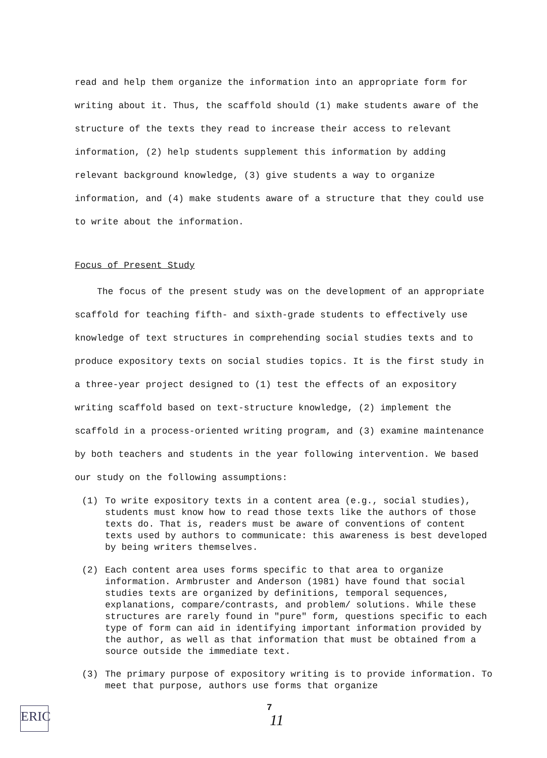read and help them organize the information into an appropriate form for writing about it. Thus, the scaffold should (1) make students aware of the structure of the texts they read to increase their access to relevant information, (2) help students supplement this information by adding relevant background knowledge, (3) give students a way to organize information, and (4) make students aware of a structure that they could use to write about the information.
Focus of Present Study
The focus of the present study was on the development of an appropriate scaffold for teaching fifth- and sixth-grade students to effectively use knowledge of text structures in comprehending social studies texts and to produce expository texts on social studies topics. It is the first study in a three-year project designed to (1) test the effects of an expository writing scaffold based on text-structure knowledge, (2) implement the scaffold in a process-oriented writing program, and (3) examine maintenance by both teachers and students in the year following intervention. We based our study on the following assumptions:
(1) To write expository texts in a content area (e.g., social studies), students must know how to read those texts like the authors of those texts do. That is, readers must be aware of conventions of content texts used by authors to communicate: this awareness is best developed by being writers themselves.
(2) Each content area uses forms specific to that area to organize information. Armbruster and Anderson (1981) have found that social studies texts are organized by definitions, temporal sequences, explanations, compare/contrasts, and problem/ solutions. While these structures are rarely found in "pure" form, questions specific to each type of form can aid in identifying important information provided by the author, as well as that information that must be obtained from a source outside the immediate text.
(3) The primary purpose of expository writing is to provide information. To meet that purpose, authors use forms that organize
ERIC
7
11